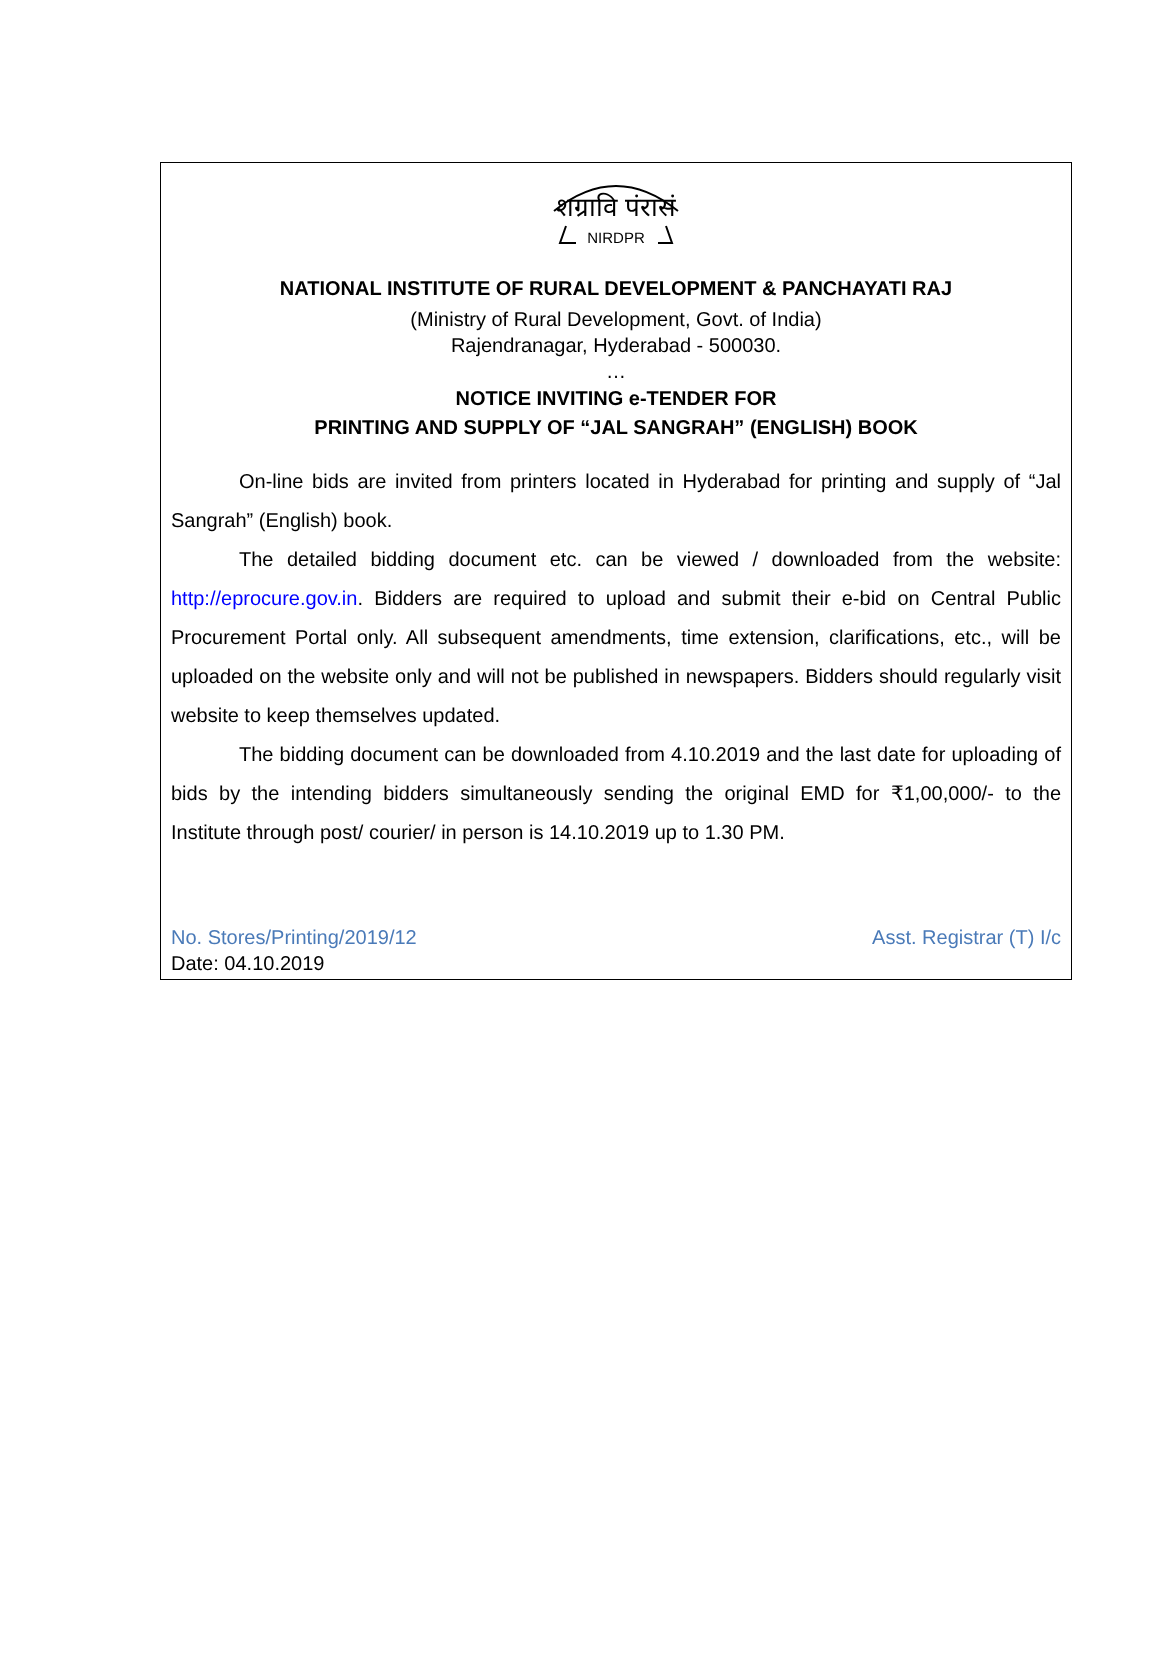शग्रावि पंरासं
NIRDPR
NATIONAL INSTITUTE OF RURAL DEVELOPMENT & PANCHAYATI RAJ
(Ministry of Rural Development, Govt. of India)
Rajendranagar, Hyderabad - 500030.
…
NOTICE INVITING e-TENDER FOR
PRINTING AND SUPPLY OF “JAL SANGRAH” (ENGLISH) BOOK
On-line bids are invited from printers located in Hyderabad for printing and supply of “Jal Sangrah” (English) book.
The detailed bidding document etc. can be viewed / downloaded from the website: http://eprocure.gov.in. Bidders are required to upload and submit their e-bid on Central Public Procurement Portal only. All subsequent amendments, time extension, clarifications, etc., will be uploaded on the website only and will not be published in newspapers. Bidders should regularly visit website to keep themselves updated.
The bidding document can be downloaded from 4.10.2019 and the last date for uploading of bids by the intending bidders simultaneously sending the original EMD for ₹1,00,000/- to the Institute through post/ courier/ in person is 14.10.2019 up to 1.30 PM.
No. Stores/Printing/2019/12 Asst. Registrar (T) I/c
Date: 04.10.2019